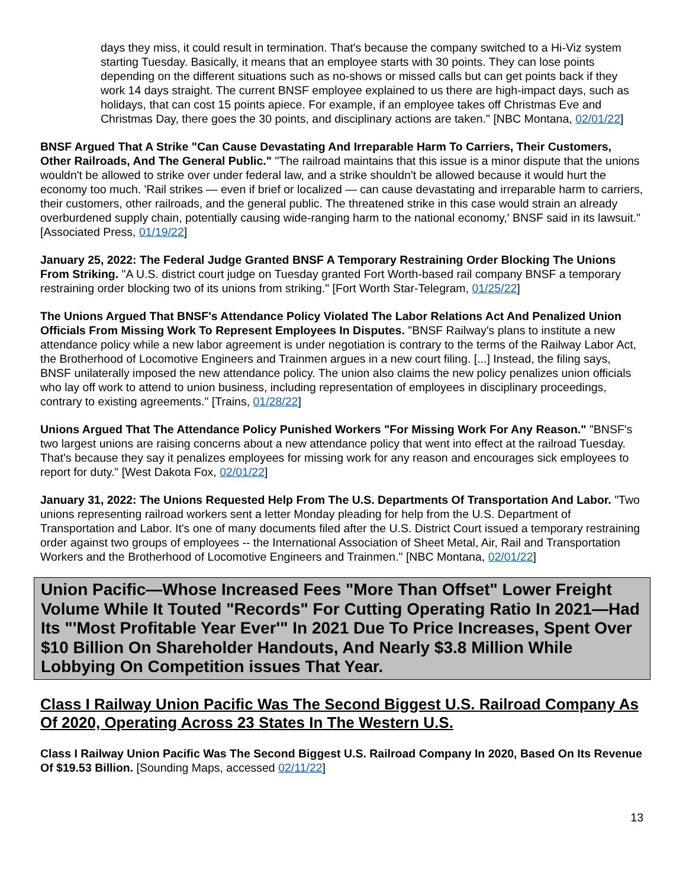days they miss, it could result in termination. That's because the company switched to a Hi-Viz system starting Tuesday. Basically, it means that an employee starts with 30 points. They can lose points depending on the different situations such as no-shows or missed calls but can get points back if they work 14 days straight. The current BNSF employee explained to us there are high-impact days, such as holidays, that can cost 15 points apiece. For example, if an employee takes off Christmas Eve and Christmas Day, there goes the 30 points, and disciplinary actions are taken." [NBC Montana, 02/01/22]
BNSF Argued That A Strike "Can Cause Devastating And Irreparable Harm To Carriers, Their Customers, Other Railroads, And The General Public." "The railroad maintains that this issue is a minor dispute that the unions wouldn't be allowed to strike over under federal law, and a strike shouldn't be allowed because it would hurt the economy too much. 'Rail strikes — even if brief or localized — can cause devastating and irreparable harm to carriers, their customers, other railroads, and the general public. The threatened strike in this case would strain an already overburdened supply chain, potentially causing wide-ranging harm to the national economy,' BNSF said in its lawsuit." [Associated Press, 01/19/22]
January 25, 2022: The Federal Judge Granted BNSF A Temporary Restraining Order Blocking The Unions From Striking. "A U.S. district court judge on Tuesday granted Fort Worth-based rail company BNSF a temporary restraining order blocking two of its unions from striking." [Fort Worth Star-Telegram, 01/25/22]
The Unions Argued That BNSF's Attendance Policy Violated The Labor Relations Act And Penalized Union Officials From Missing Work To Represent Employees In Disputes. "BNSF Railway's plans to institute a new attendance policy while a new labor agreement is under negotiation is contrary to the terms of the Railway Labor Act, the Brotherhood of Locomotive Engineers and Trainmen argues in a new court filing. [...] Instead, the filing says, BNSF unilaterally imposed the new attendance policy. The union also claims the new policy penalizes union officials who lay off work to attend to union business, including representation of employees in disciplinary proceedings, contrary to existing agreements." [Trains, 01/28/22]
Unions Argued That The Attendance Policy Punished Workers "For Missing Work For Any Reason." "BNSF's two largest unions are raising concerns about a new attendance policy that went into effect at the railroad Tuesday. That's because they say it penalizes employees for missing work for any reason and encourages sick employees to report for duty." [West Dakota Fox, 02/01/22]
January 31, 2022: The Unions Requested Help From The U.S. Departments Of Transportation And Labor. "Two unions representing railroad workers sent a letter Monday pleading for help from the U.S. Department of Transportation and Labor. It's one of many documents filed after the U.S. District Court issued a temporary restraining order against two groups of employees -- the International Association of Sheet Metal, Air, Rail and Transportation Workers and the Brotherhood of Locomotive Engineers and Trainmen." [NBC Montana, 02/01/22]
Union Pacific—Whose Increased Fees "More Than Offset" Lower Freight Volume While It Touted "Records" For Cutting Operating Ratio In 2021—Had Its "'Most Profitable Year Ever'" In 2021 Due To Price Increases, Spent Over $10 Billion On Shareholder Handouts, And Nearly $3.8 Million While Lobbying On Competition issues That Year.
Class I Railway Union Pacific Was The Second Biggest U.S. Railroad Company As Of 2020, Operating Across 23 States In The Western U.S.
Class I Railway Union Pacific Was The Second Biggest U.S. Railroad Company In 2020, Based On Its Revenue Of $19.53 Billion. [Sounding Maps, accessed 02/11/22]
13